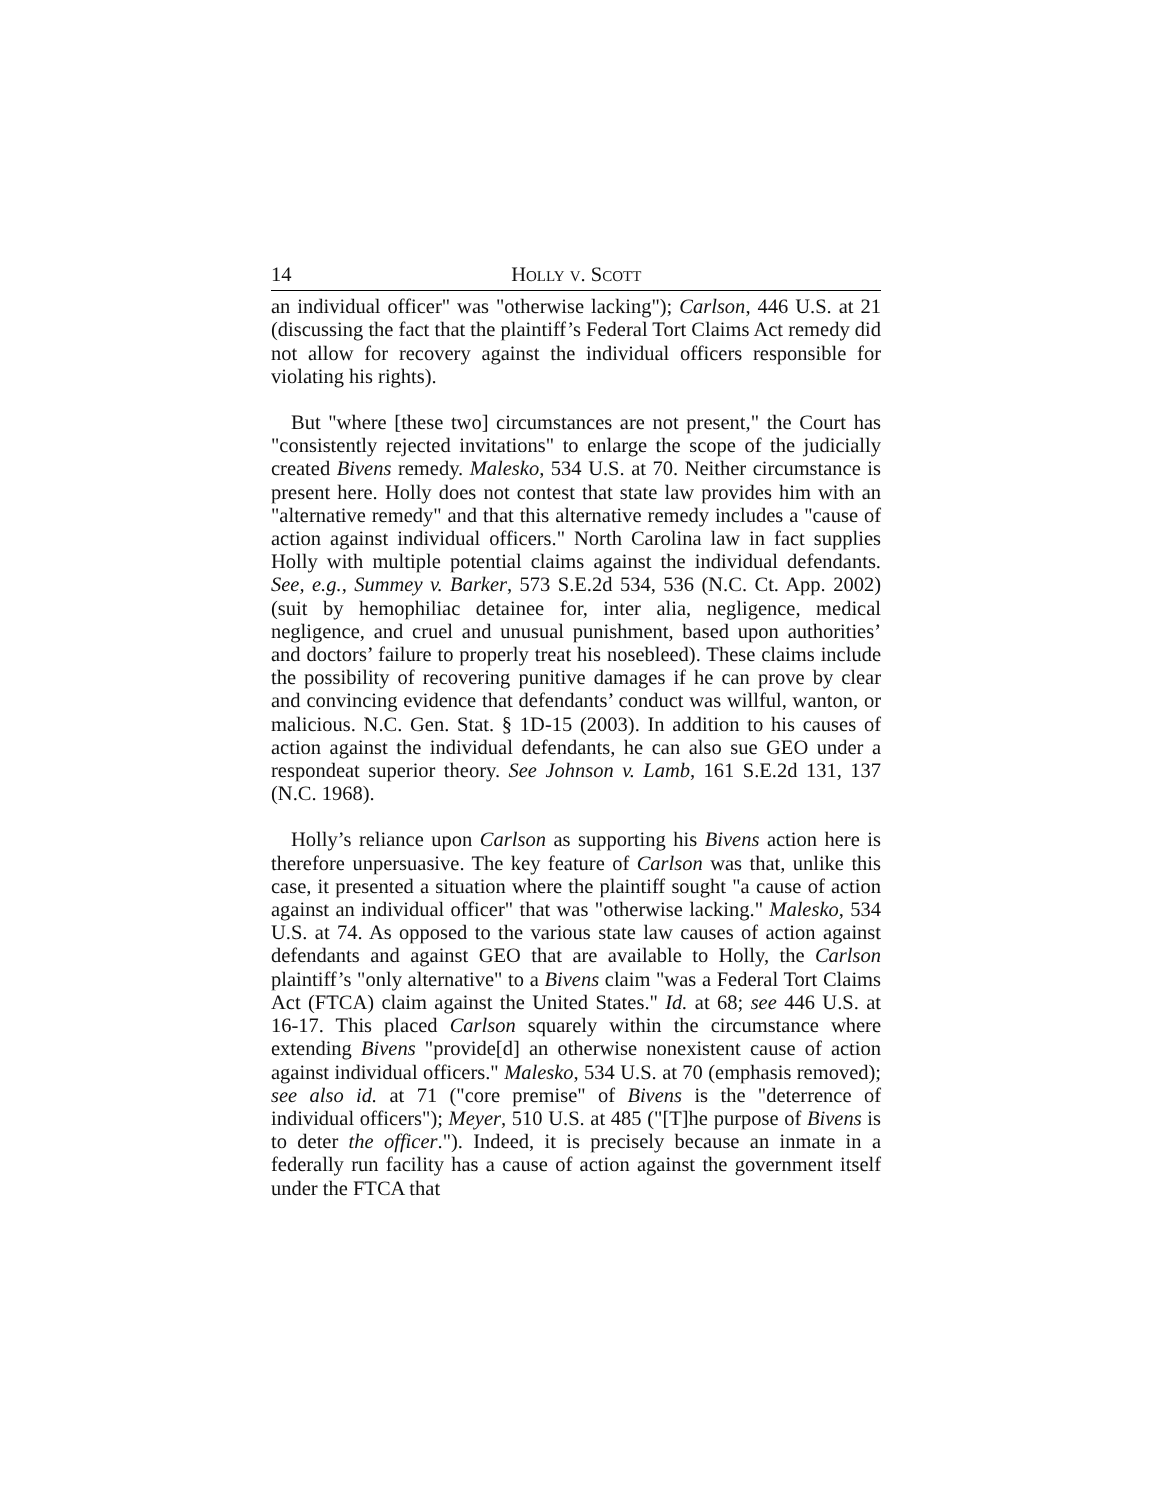14 HOLLY V. SCOTT
an individual officer" was "otherwise lacking"); Carlson, 446 U.S. at 21 (discussing the fact that the plaintiff’s Federal Tort Claims Act remedy did not allow for recovery against the individual officers responsible for violating his rights).
But "where [these two] circumstances are not present," the Court has "consistently rejected invitations" to enlarge the scope of the judicially created Bivens remedy. Malesko, 534 U.S. at 70. Neither circumstance is present here. Holly does not contest that state law provides him with an "alternative remedy" and that this alternative remedy includes a "cause of action against individual officers." North Carolina law in fact supplies Holly with multiple potential claims against the individual defendants. See, e.g., Summey v. Barker, 573 S.E.2d 534, 536 (N.C. Ct. App. 2002) (suit by hemophiliac detainee for, inter alia, negligence, medical negligence, and cruel and unusual punishment, based upon authorities’ and doctors’ failure to properly treat his nosebleed). These claims include the possibility of recovering punitive damages if he can prove by clear and convincing evidence that defendants’ conduct was willful, wanton, or malicious. N.C. Gen. Stat. § 1D-15 (2003). In addition to his causes of action against the individual defendants, he can also sue GEO under a respondeat superior theory. See Johnson v. Lamb, 161 S.E.2d 131, 137 (N.C. 1968).
Holly’s reliance upon Carlson as supporting his Bivens action here is therefore unpersuasive. The key feature of Carlson was that, unlike this case, it presented a situation where the plaintiff sought "a cause of action against an individual officer" that was "otherwise lacking." Malesko, 534 U.S. at 74. As opposed to the various state law causes of action against defendants and against GEO that are available to Holly, the Carlson plaintiff’s "only alternative" to a Bivens claim "was a Federal Tort Claims Act (FTCA) claim against the United States." Id. at 68; see 446 U.S. at 16-17. This placed Carlson squarely within the circumstance where extending Bivens "provide[d] an otherwise nonexistent cause of action against individual officers." Malesko, 534 U.S. at 70 (emphasis removed); see also id. at 71 ("core premise" of Bivens is the "deterrence of individual officers"); Meyer, 510 U.S. at 485 ("[T]he purpose of Bivens is to deter the officer."). Indeed, it is precisely because an inmate in a federally run facility has a cause of action against the government itself under the FTCA that